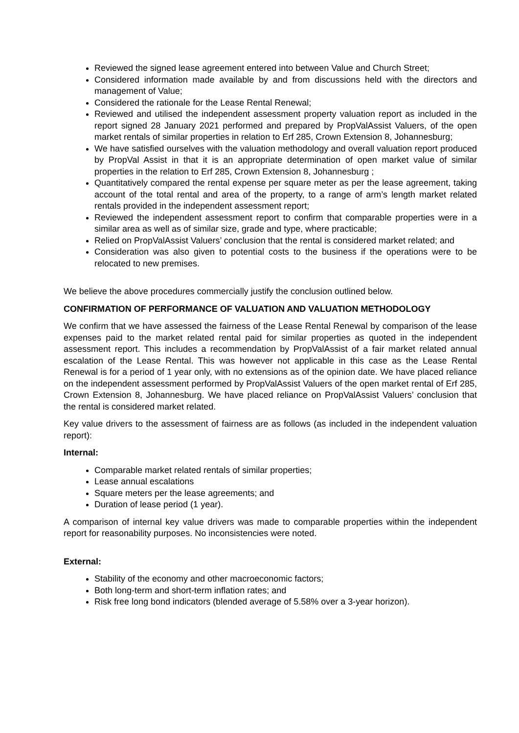Reviewed the signed lease agreement entered into between Value and Church Street;
Considered information made available by and from discussions held with the directors and management of Value;
Considered the rationale for the Lease Rental Renewal;
Reviewed and utilised the independent assessment property valuation report as included in the report signed 28 January 2021 performed and prepared by PropValAssist Valuers, of the open market rentals of similar properties in relation to Erf 285, Crown Extension 8, Johannesburg;
We have satisfied ourselves with the valuation methodology and overall valuation report produced by PropVal Assist in that it is an appropriate determination of open market value of similar properties in the relation to Erf 285, Crown Extension 8, Johannesburg ;
Quantitatively compared the rental expense per square meter as per the lease agreement, taking account of the total rental and area of the property, to a range of arm’s length market related rentals provided in the independent assessment report;
Reviewed the independent assessment report to confirm that comparable properties were in a similar area as well as of similar size, grade and type, where practicable;
Relied on PropValAssist Valuers’ conclusion that the rental is considered market related; and
Consideration was also given to potential costs to the business if the operations were to be relocated to new premises.
We believe the above procedures commercially justify the conclusion outlined below.
CONFIRMATION OF PERFORMANCE OF VALUATION AND VALUATION METHODOLOGY
We confirm that we have assessed the fairness of the Lease Rental Renewal by comparison of the lease expenses paid to the market related rental paid for similar properties as quoted in the independent assessment report. This includes a recommendation by PropValAssist of a fair market related annual escalation of the Lease Rental. This was however not applicable in this case as the Lease Rental Renewal is for a period of 1 year only, with no extensions as of the opinion date. We have placed reliance on the independent assessment performed by PropValAssist Valuers of the open market rental of Erf 285, Crown Extension 8, Johannesburg. We have placed reliance on PropValAssist Valuers’ conclusion that the rental is considered market related.
Key value drivers to the assessment of fairness are as follows (as included in the independent valuation report):
Internal:
Comparable market related rentals of similar properties;
Lease annual escalations
Square meters per the lease agreements; and
Duration of lease period (1 year).
A comparison of internal key value drivers was made to comparable properties within the independent report for reasonability purposes. No inconsistencies were noted.
External:
Stability of the economy and other macroeconomic factors;
Both long-term and short-term inflation rates; and
Risk free long bond indicators (blended average of 5.58% over a 3-year horizon).